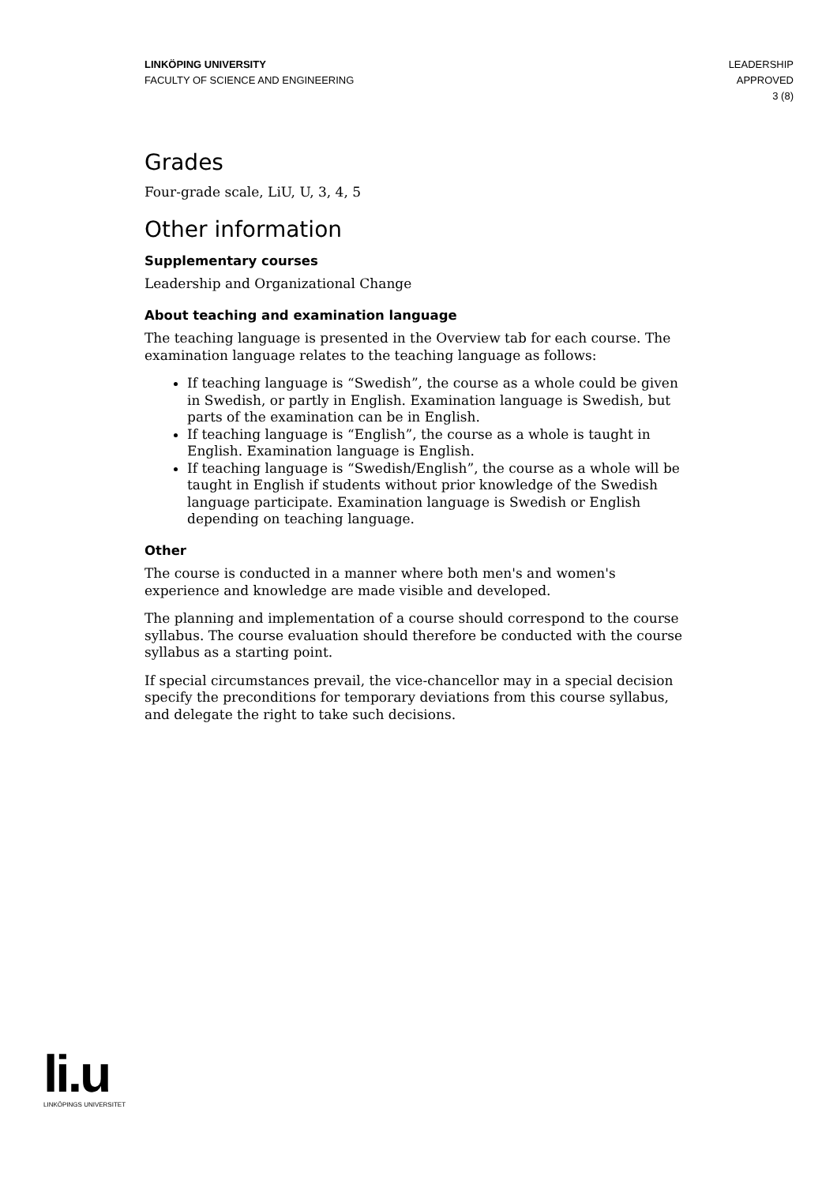LINKÖPING UNIVERSITY
FACULTY OF SCIENCE AND ENGINEERING
LEADERSHIP
APPROVED
3 (8)
Grades
Four-grade scale, LiU, U, 3, 4, 5
Other information
Supplementary courses
Leadership and Organizational Change
About teaching and examination language
The teaching language is presented in the Overview tab for each course. The examination language relates to the teaching language as follows:
If teaching language is “Swedish”, the course as a whole could be given in Swedish, or partly in English. Examination language is Swedish, but parts of the examination can be in English.
If teaching language is “English”, the course as a whole is taught in English. Examination language is English.
If teaching language is “Swedish/English”, the course as a whole will be taught in English if students without prior knowledge of the Swedish language participate. Examination language is Swedish or English depending on teaching language.
Other
The course is conducted in a manner where both men's and women's experience and knowledge are made visible and developed.
The planning and implementation of a course should correspond to the course syllabus. The course evaluation should therefore be conducted with the course syllabus as a starting point.
If special circumstances prevail, the vice-chancellor may in a special decision specify the preconditions for temporary deviations from this course syllabus, and delegate the right to take such decisions.
li.u
LINKÖPINGS UNIVERSITET